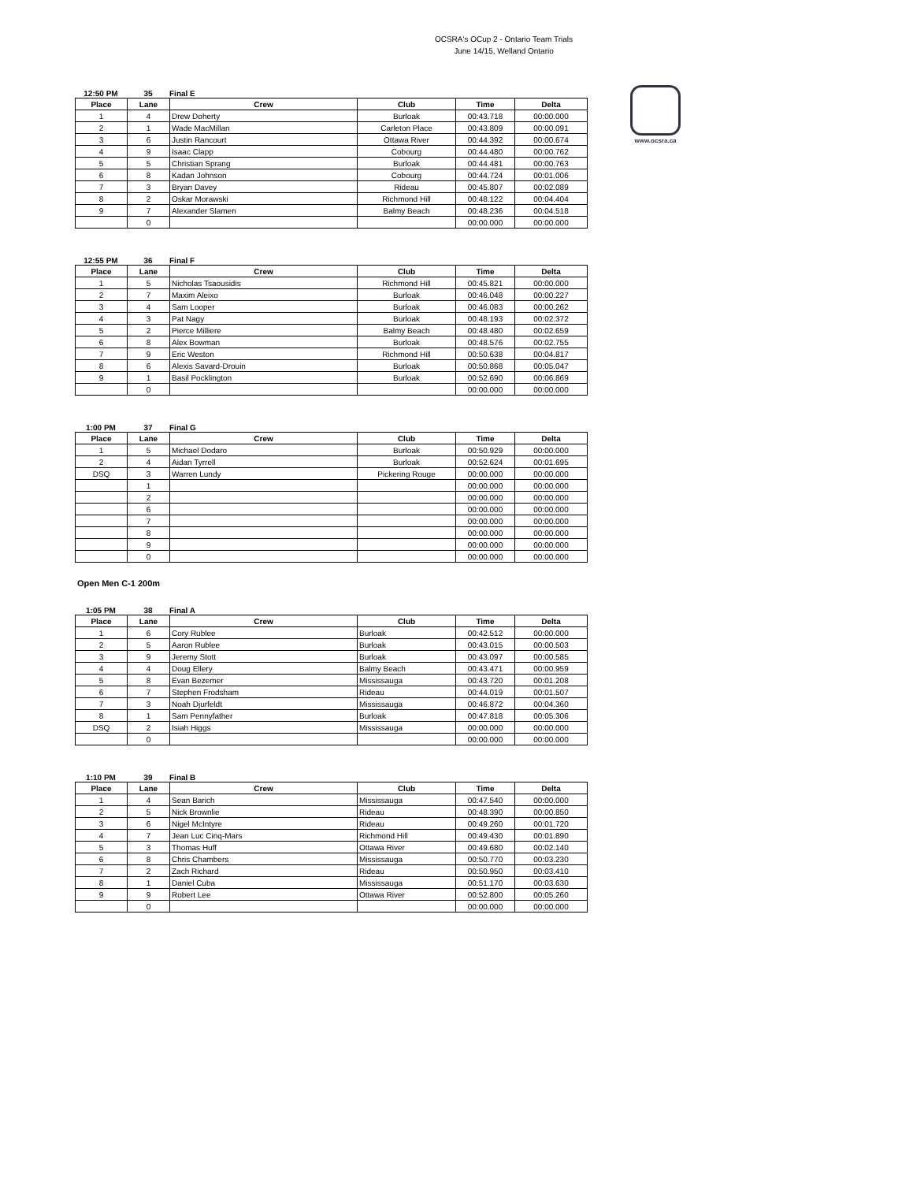OCSRA's OCup 2 - Ontario Team Trials
June 14/15, Welland Ontario
www.ocsra.ca
12:50 PM 35 Final E
| Place | Lane | Crew | Club | Time | Delta |
| --- | --- | --- | --- | --- | --- |
| 1 | 4 | Drew Doherty | Burloak | 00:43.718 | 00:00.000 |
| 2 | 1 | Wade MacMillan | Carleton Place | 00:43.809 | 00:00.091 |
| 3 | 6 | Justin Rancourt | Ottawa River | 00:44.392 | 00:00.674 |
| 4 | 9 | Isaac Clapp | Cobourg | 00:44.480 | 00:00.762 |
| 5 | 5 | Christian Sprang | Burloak | 00:44.481 | 00:00.763 |
| 6 | 8 | Kadan Johnson | Cobourg | 00:44.724 | 00:01.006 |
| 7 | 3 | Bryan Davey | Rideau | 00:45.807 | 00:02.089 |
| 8 | 2 | Oskar Morawski | Richmond Hill | 00:48.122 | 00:04.404 |
| 9 | 7 | Alexander Slamen | Balmy Beach | 00:48.236 | 00:04.518 |
| | 0 | | | 00:00.000 | 00:00.000 |
12:55 PM 36 Final F
| Place | Lane | Crew | Club | Time | Delta |
| --- | --- | --- | --- | --- | --- |
| 1 | 5 | Nicholas Tsaousidis | Richmond Hill | 00:45.821 | 00:00.000 |
| 2 | 7 | Maxim Aleixo | Burloak | 00:46.048 | 00:00.227 |
| 3 | 4 | Sam Looper | Burloak | 00:46.083 | 00:00.262 |
| 4 | 3 | Pat Nagy | Burloak | 00:48.193 | 00:02.372 |
| 5 | 2 | Pierce Milliere | Balmy Beach | 00:48.480 | 00:02.659 |
| 6 | 8 | Alex Bowman | Burloak | 00:48.576 | 00:02.755 |
| 7 | 9 | Eric Weston | Richmond Hill | 00:50.638 | 00:04.817 |
| 8 | 6 | Alexis Savard-Drouin | Burloak | 00:50.868 | 00:05.047 |
| 9 | 1 | Basil Pocklington | Burloak | 00:52.690 | 00:06.869 |
| | 0 | | | 00:00.000 | 00:00.000 |
1:00 PM 37 Final G
| Place | Lane | Crew | Club | Time | Delta |
| --- | --- | --- | --- | --- | --- |
| 1 | 5 | Michael Dodaro | Burloak | 00:50.929 | 00:00.000 |
| 2 | 4 | Aidan Tyrrell | Burloak | 00:52.624 | 00:01.695 |
| DSQ | 3 | Warren Lundy | Pickering Rouge | 00:00.000 | 00:00.000 |
| | 1 | | | 00:00.000 | 00:00.000 |
| | 2 | | | 00:00.000 | 00:00.000 |
| | 6 | | | 00:00.000 | 00:00.000 |
| | 7 | | | 00:00.000 | 00:00.000 |
| | 8 | | | 00:00.000 | 00:00.000 |
| | 9 | | | 00:00.000 | 00:00.000 |
| | 0 | | | 00:00.000 | 00:00.000 |
Open Men C-1 200m
1:05 PM 38 Final A
| Place | Lane | Crew | Club | Time | Delta |
| --- | --- | --- | --- | --- | --- |
| 1 | 6 | Cory Rublee | Burloak | 00:42.512 | 00:00.000 |
| 2 | 5 | Aaron Rublee | Burloak | 00:43.015 | 00:00.503 |
| 3 | 9 | Jeremy Stott | Burloak | 00:43.097 | 00:00.585 |
| 4 | 4 | Doug Ellery | Balmy Beach | 00:43.471 | 00:00.959 |
| 5 | 8 | Evan Bezemer | Mississauga | 00:43.720 | 00:01.208 |
| 6 | 7 | Stephen Frodsham | Rideau | 00:44.019 | 00:01.507 |
| 7 | 3 | Noah Djurfeldt | Mississauga | 00:46.872 | 00:04.360 |
| 8 | 1 | Sam Pennyfather | Burloak | 00:47.818 | 00:05.306 |
| DSQ | 2 | Isiah Higgs | Mississauga | 00:00.000 | 00:00.000 |
| | 0 | | | 00:00.000 | 00:00.000 |
1:10 PM 39 Final B
| Place | Lane | Crew | Club | Time | Delta |
| --- | --- | --- | --- | --- | --- |
| 1 | 4 | Sean Barich | Mississauga | 00:47.540 | 00:00.000 |
| 2 | 5 | Nick Brownlie | Rideau | 00:48.390 | 00:00.850 |
| 3 | 6 | Nigel McIntyre | Rideau | 00:49.260 | 00:01.720 |
| 4 | 7 | Jean Luc Cinq-Mars | Richmond Hill | 00:49.430 | 00:01.890 |
| 5 | 3 | Thomas Huff | Ottawa River | 00:49.680 | 00:02.140 |
| 6 | 8 | Chris Chambers | Mississauga | 00:50.770 | 00:03.230 |
| 7 | 2 | Zach Richard | Rideau | 00:50.950 | 00:03.410 |
| 8 | 1 | Daniel Cuba | Mississauga | 00:51.170 | 00:03.630 |
| 9 | 9 | Robert Lee | Ottawa River | 00:52.800 | 00:05.260 |
| | 0 | | | 00:00.000 | 00:00.000 |